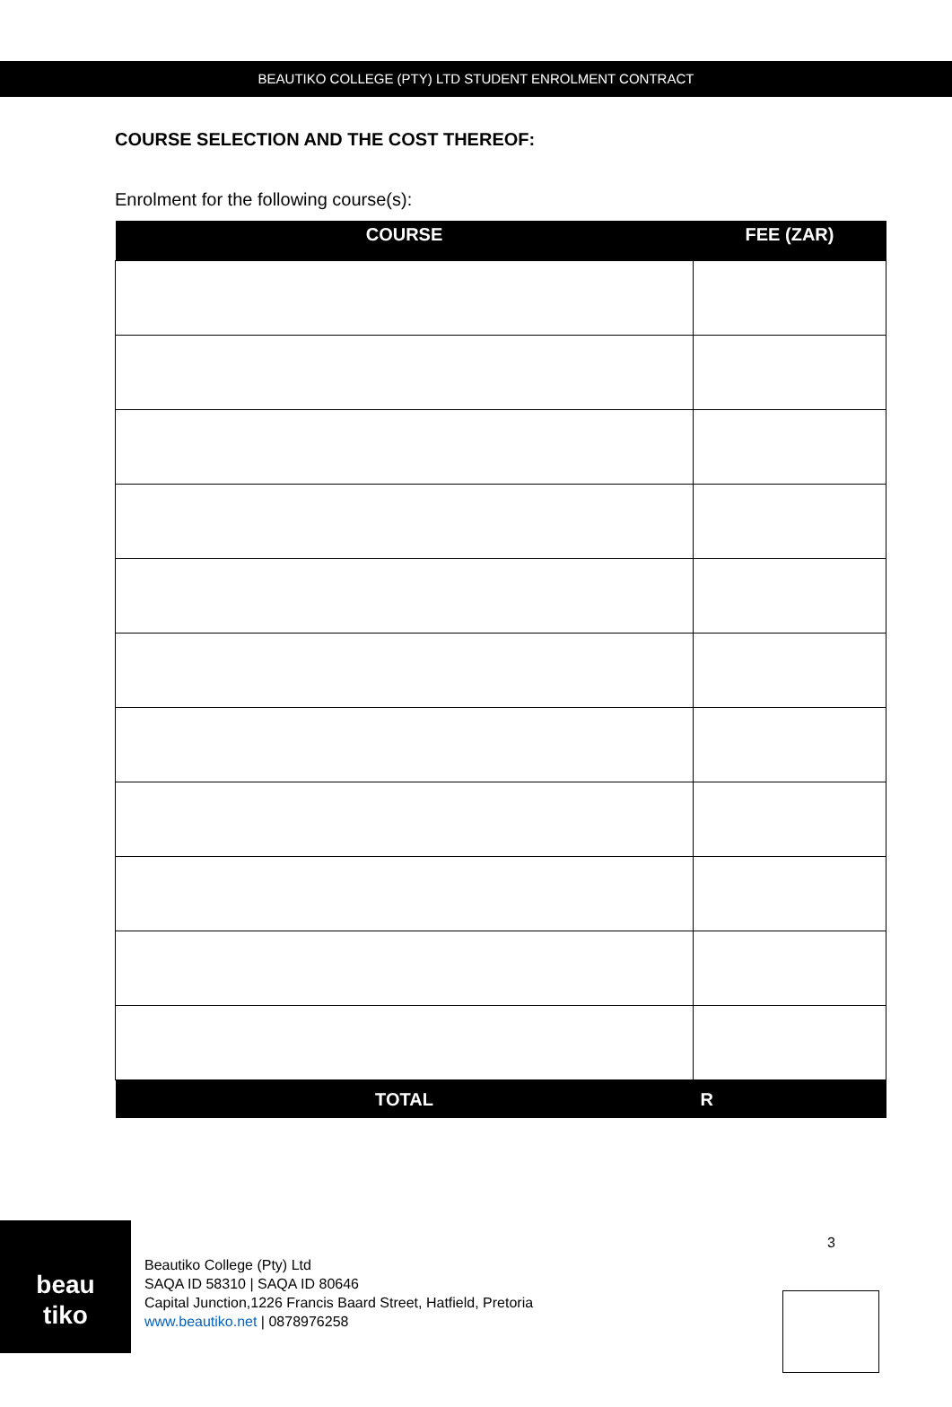BEAUTIKO COLLEGE (PTY) LTD STUDENT ENROLMENT CONTRACT
COURSE SELECTION AND THE COST THEREOF:
Enrolment for the following course(s):
| COURSE | FEE (ZAR) |
| --- | --- |
| TOTAL | R |
beau
tiko
3
Beautiko College (Pty) Ltd
SAQA ID 58310 | SAQA ID 80646
Capital Junction,1226 Francis Baard Street, Hatfield, Pretoria
www.beautiko.net | 0878976258